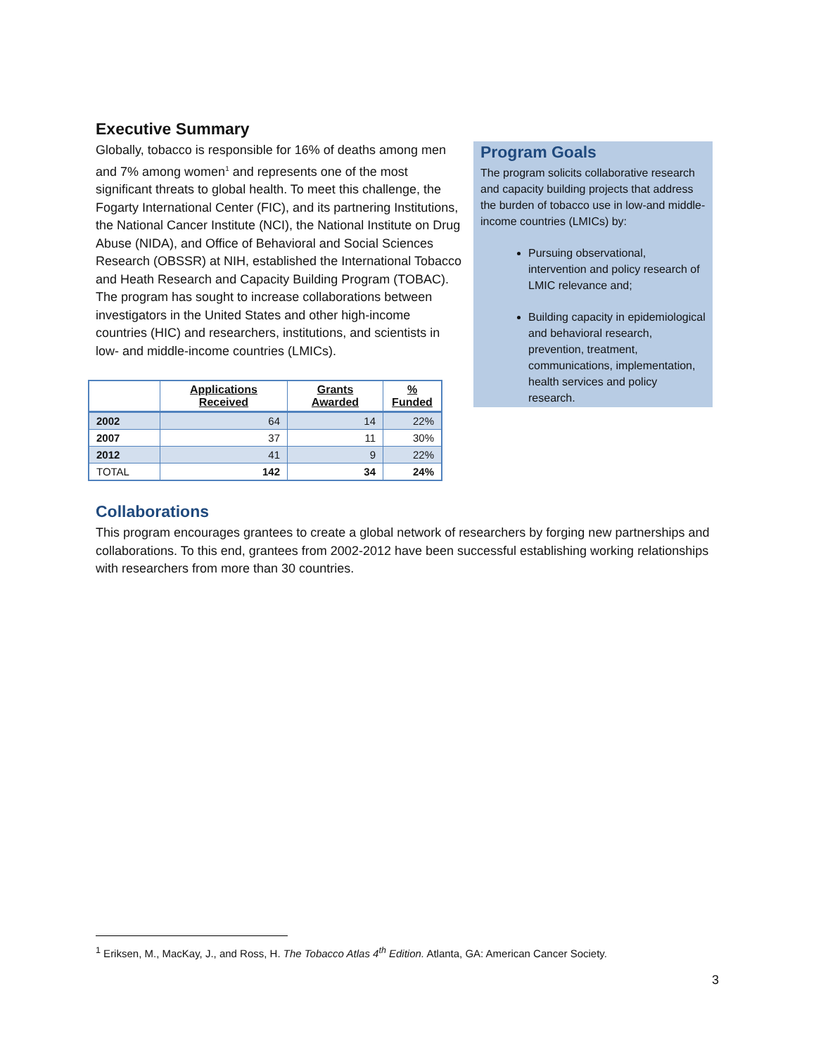Executive Summary
Globally, tobacco is responsible for 16% of deaths among men and 7% among women<sup>1</sup> and represents one of the most significant threats to global health. To meet this challenge, the Fogarty International Center (FIC), and its partnering Institutions, the National Cancer Institute (NCI), the National Institute on Drug Abuse (NIDA), and Office of Behavioral and Social Sciences Research (OBSSR) at NIH, established the International Tobacco and Heath Research and Capacity Building Program (TOBAC). The program has sought to increase collaborations between investigators in the United States and other high-income countries (HIC) and researchers, institutions, and scientists in low- and middle-income countries (LMICs).
| | Applications Received | Grants Awarded | % Funded |
| --- | --- | --- | --- |
| 2002 | 64 | 14 | 22% |
| 2007 | 37 | 11 | 30% |
| 2012 | 41 | 9 | 22% |
| TOTAL | 142 | 34 | 24% |
Program Goals
The program solicits collaborative research and capacity building projects that address the burden of tobacco use in low-and middle-income countries (LMICs) by:
Pursuing observational, intervention and policy research of LMIC relevance and;
Building capacity in epidemiological and behavioral research, prevention, treatment, communications, implementation, health services and policy research.
Collaborations
This program encourages grantees to create a global network of researchers by forging new partnerships and collaborations. To this end, grantees from 2002-2012 have been successful establishing working relationships with researchers from more than 30 countries.
<sup>1</sup> Eriksen, M., MacKay, J., and Ross, H. The Tobacco Atlas 4<sup>th</sup> Edition. Atlanta, GA: American Cancer Society.
3